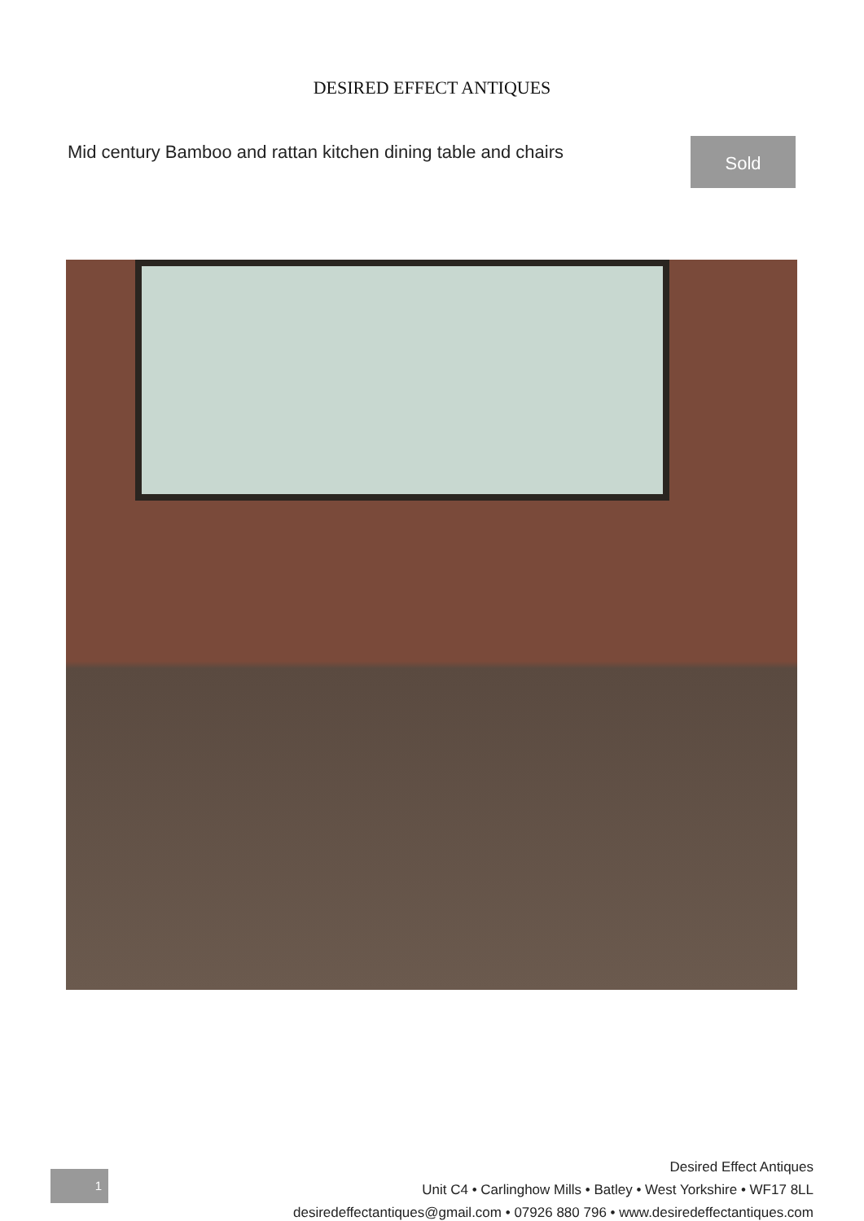DESIRED EFFECT ANTIQUES
Mid century Bamboo and rattan kitchen dining table and chairs
Sold
Desired Effect Antiques
Unit C4 • Carlinghow Mills • Batley • West Yorkshire • WF17 8LL
desiredeffectantiques@gmail.com • 07926 880 796 • www.desiredeffectantiques.com
1